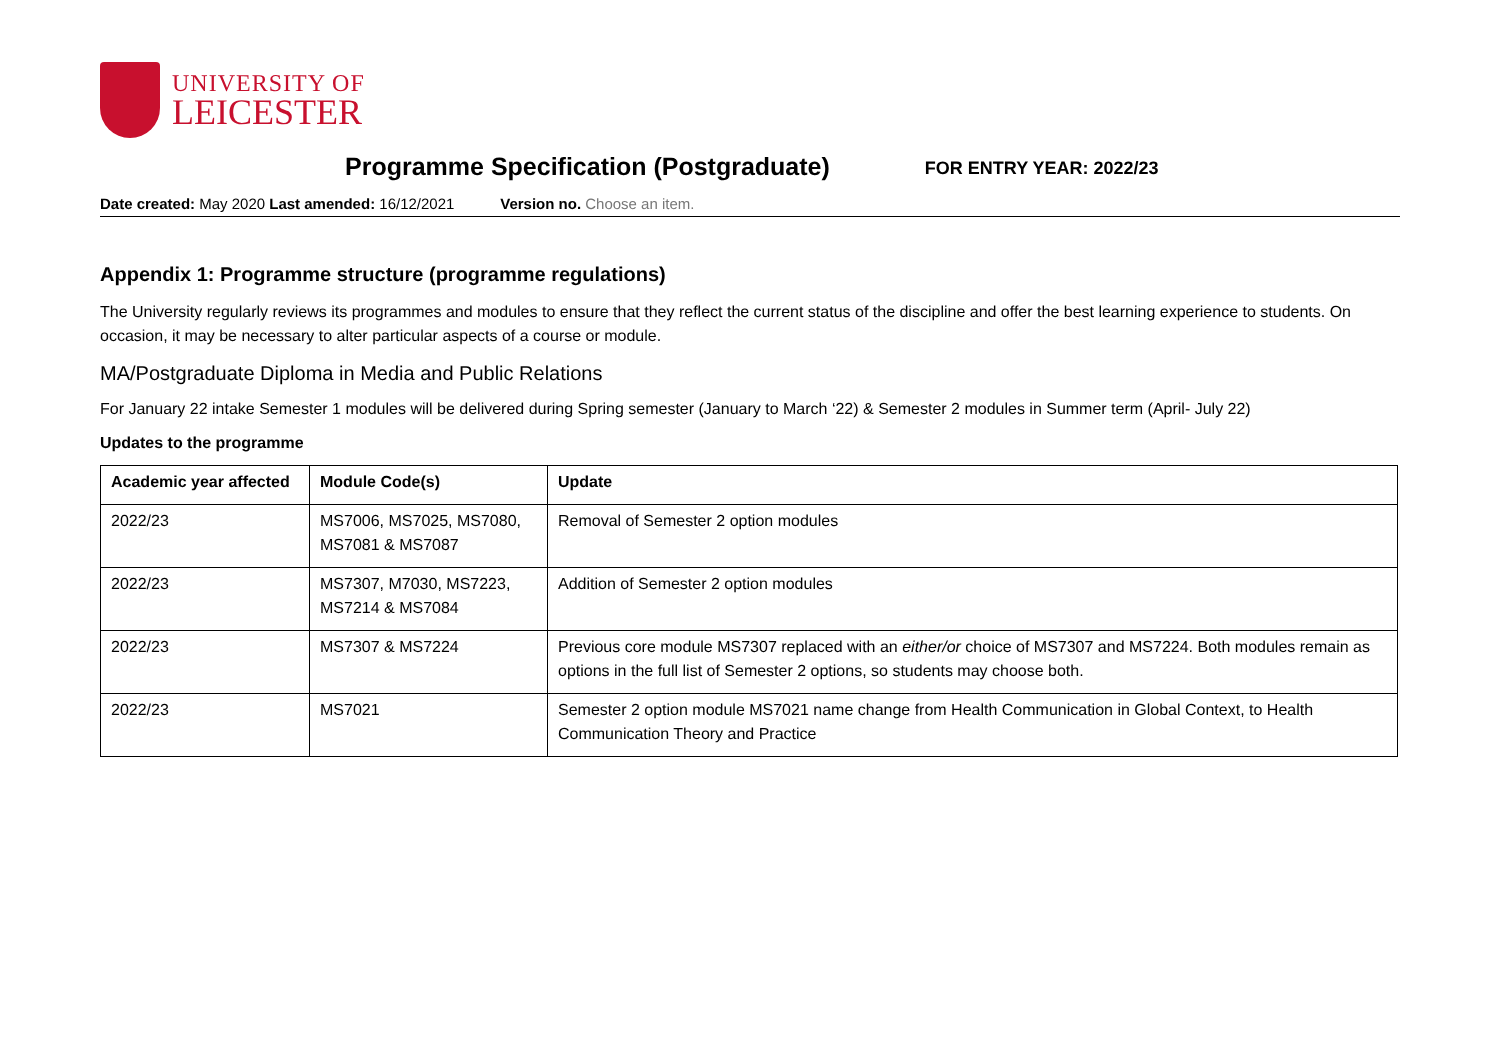UNIVERSITY OF
LEICESTER
Programme Specification (Postgraduate)
FOR ENTRY YEAR: 2022/23
Date created: May 2020 Last amended: 16/12/2021 Version no. Choose an item.
Appendix 1: Programme structure (programme regulations)
The University regularly reviews its programmes and modules to ensure that they reflect the current status of the discipline and offer the best learning experience to students. On occasion, it may be necessary to alter particular aspects of a course or module.
MA/Postgraduate Diploma in Media and Public Relations
For January 22 intake Semester 1 modules will be delivered during Spring semester (January to March ‘22) & Semester 2 modules in Summer term (April- July 22)
Updates to the programme
| Academic year affected | Module Code(s) | Update |
| --- | --- | --- |
| 2022/23 | MS7006, MS7025, MS7080, MS7081 & MS7087 | Removal of Semester 2 option modules |
| 2022/23 | MS7307, M7030, MS7223, MS7214 & MS7084 | Addition of Semester 2 option modules |
| 2022/23 | MS7307 & MS7224 | Previous core module MS7307 replaced with an either/or choice of MS7307 and MS7224. Both modules remain as options in the full list of Semester 2 options, so students may choose both. |
| 2022/23 | MS7021 | Semester 2 option module MS7021 name change from Health Communication in Global Context, to Health Communication Theory and Practice |